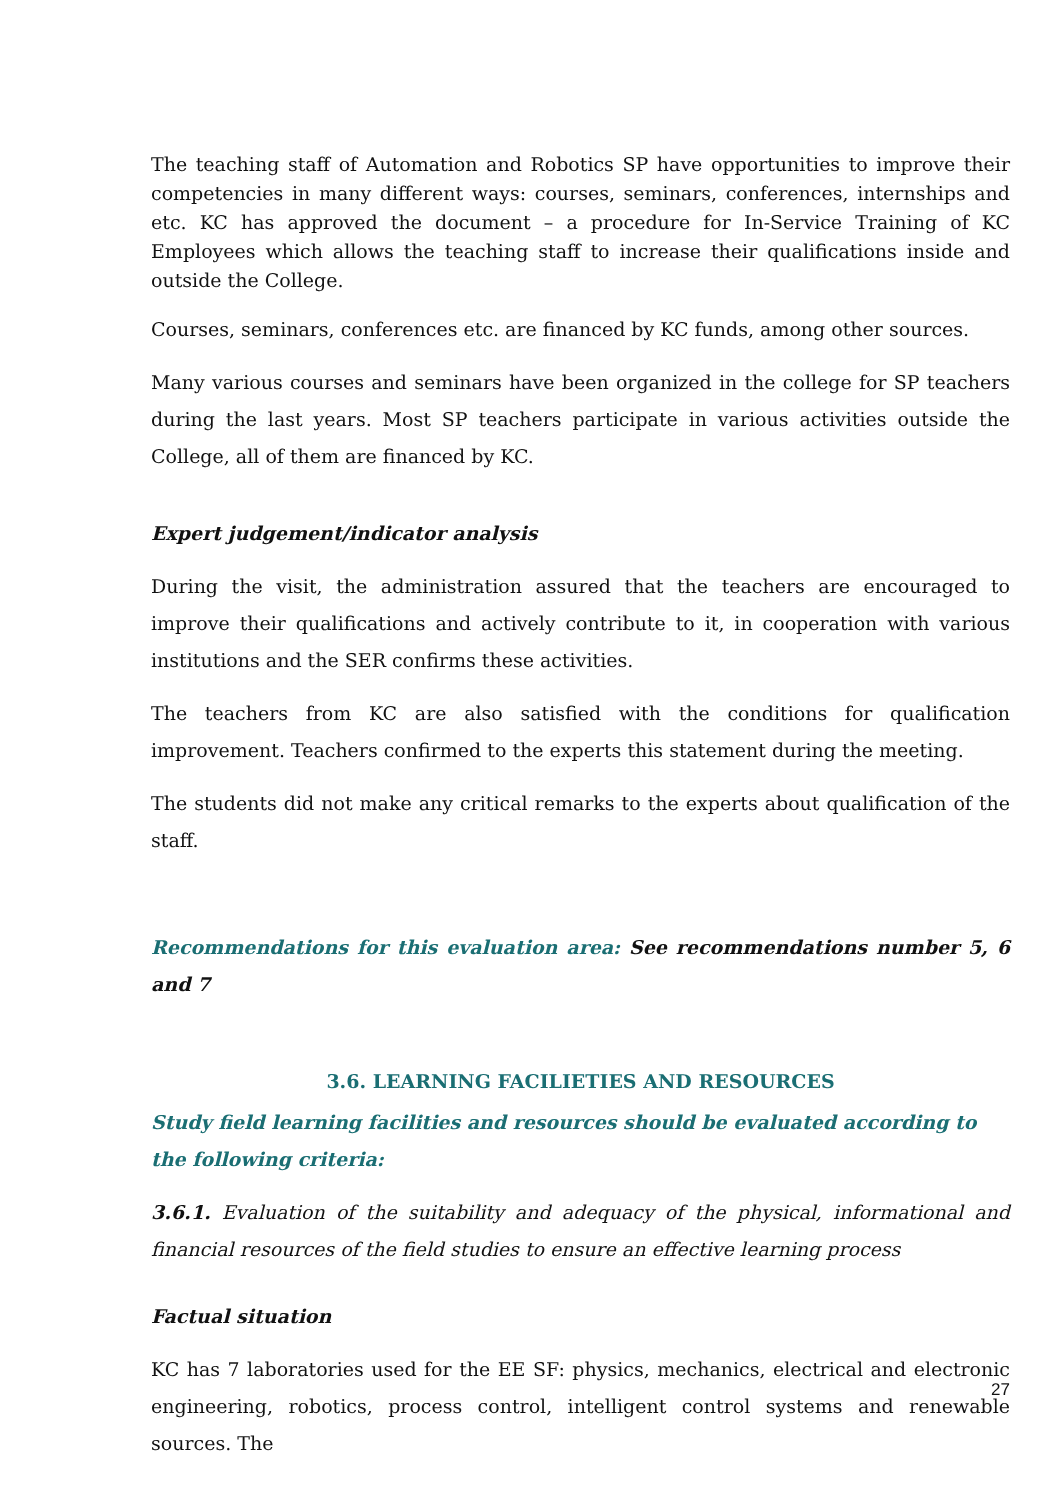The teaching staff of Automation and Robotics SP have opportunities to improve their competencies in many different ways: courses, seminars, conferences, internships and etc. KC has approved the document – a procedure for In-Service Training of KC Employees which allows the teaching staff to increase their qualifications inside and outside the College.
Courses, seminars, conferences etc. are financed by KC funds, among other sources.
Many various courses and seminars have been organized in the college for SP teachers during the last years. Most SP teachers participate in various activities outside the College, all of them are financed by KC.
Expert judgement/indicator analysis
During the visit, the administration assured that the teachers are encouraged to improve their qualifications and actively contribute to it, in cooperation with various institutions and the SER confirms these activities.
The teachers from KC are also satisfied with the conditions for qualification improvement. Teachers confirmed to the experts this statement during the meeting.
The students did not make any critical remarks to the experts about qualification of the staff.
Recommendations for this evaluation area: See recommendations number 5, 6 and 7
3.6. LEARNING FACILIETIES AND RESOURCES
Study field learning facilities and resources should be evaluated according to the following criteria:
3.6.1. Evaluation of the suitability and adequacy of the physical, informational and financial resources of the field studies to ensure an effective learning process
Factual situation
KC has 7 laboratories used for the EE SF: physics, mechanics, electrical and electronic engineering, robotics, process control, intelligent control systems and renewable sources. The
27